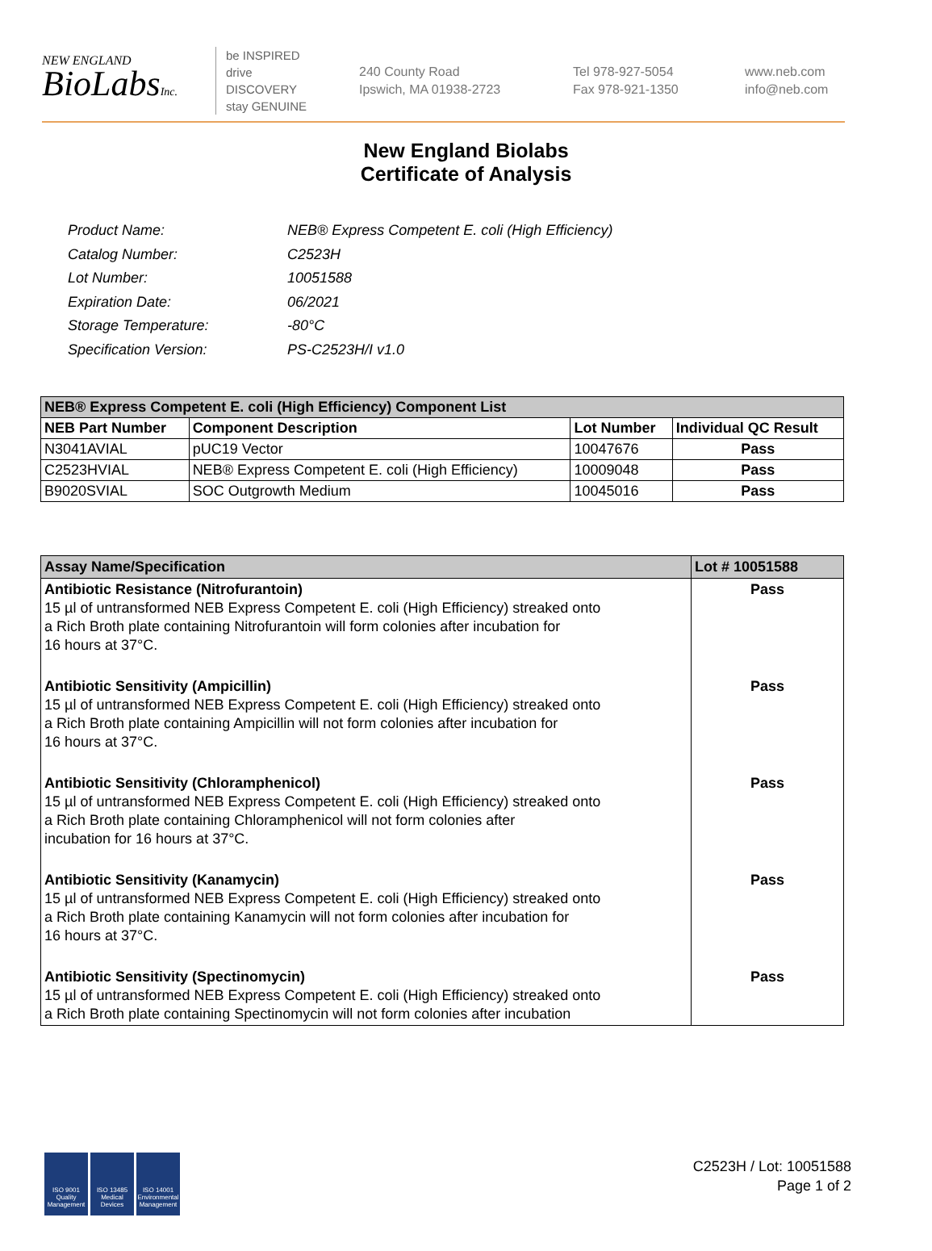NEW ENGLAND
BioLabsInc.
be INSPIRED
drive DISCOVERY
stay GENUINE
240 County Road
Ipswich, MA 01938-2723
Tel 978-927-5054
Fax 978-921-1350
www.neb.com
info@neb.com
New England Biolabs
Certificate of Analysis
| Product Name: | NEB® Express Competent E. coli (High Efficiency) |
| Catalog Number: | C2523H |
| Lot Number: | 10051588 |
| Expiration Date: | 06/2021 |
| Storage Temperature: | -80°C |
| Specification Version: | PS-C2523H/I v1.0 |
| NEB® Express Competent E. coli (High Efficiency) Component List | | | |
| --- | --- | --- | --- |
| NEB Part Number | Component Description | Lot Number | Individual QC Result |
| N3041AVIAL | pUC19 Vector | 10047676 | Pass |
| C2523HVIAL | NEB® Express Competent E. coli (High Efficiency) | 10009048 | Pass |
| B9020SVIAL | SOC Outgrowth Medium | 10045016 | Pass |
| Assay Name/Specification | Lot # 10051588 |
| --- | --- |
| Antibiotic Resistance (Nitrofurantoin) 15 µl of untransformed NEB Express Competent E. coli (High Efficiency) streaked onto a Rich Broth plate containing Nitrofurantoin will form colonies after incubation for 16 hours at 37°C. | Pass |
| Antibiotic Sensitivity (Ampicillin) 15 µl of untransformed NEB Express Competent E. coli (High Efficiency) streaked onto a Rich Broth plate containing Ampicillin will not form colonies after incubation for 16 hours at 37°C. | Pass |
| Antibiotic Sensitivity (Chloramphenicol) 15 µl of untransformed NEB Express Competent E. coli (High Efficiency) streaked onto a Rich Broth plate containing Chloramphenicol will not form colonies after incubation for 16 hours at 37°C. | Pass |
| Antibiotic Sensitivity (Kanamycin) 15 µl of untransformed NEB Express Competent E. coli (High Efficiency) streaked onto a Rich Broth plate containing Kanamycin will not form colonies after incubation for 16 hours at 37°C. | Pass |
| Antibiotic Sensitivity (Spectinomycin) 15 µl of untransformed NEB Express Competent E. coli (High Efficiency) streaked onto a Rich Broth plate containing Spectinomycin will not form colonies after incubation | Pass |
ISO 9001 Quality Management
ISO 13485 Medical Devices
ISO 14001 Environmental Management
C2523H / Lot: 10051588
Page 1 of 2